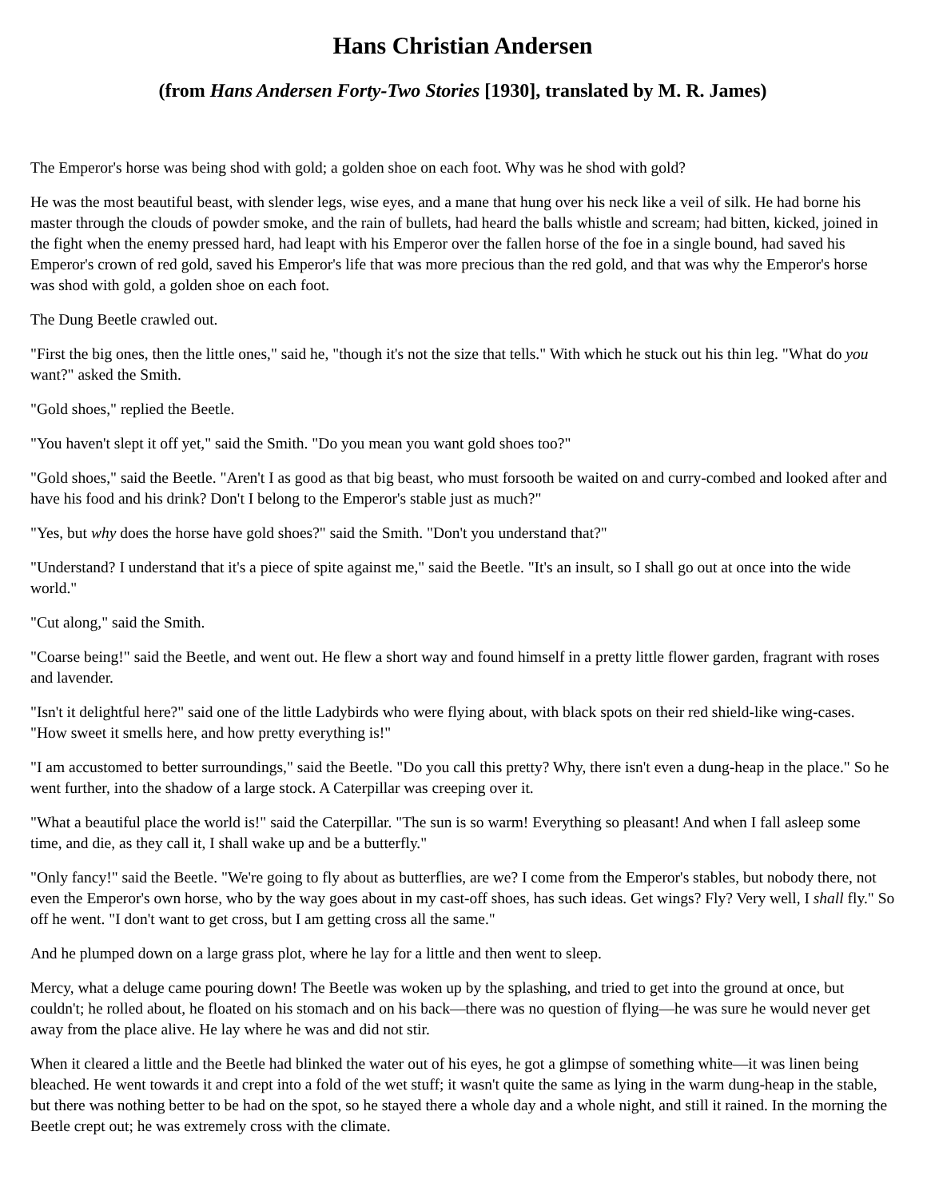Hans Christian Andersen
(from Hans Andersen Forty-Two Stories [1930], translated by M. R. James)
The Emperor's horse was being shod with gold; a golden shoe on each foot. Why was he shod with gold?
He was the most beautiful beast, with slender legs, wise eyes, and a mane that hung over his neck like a veil of silk. He had borne his master through the clouds of powder smoke, and the rain of bullets, had heard the balls whistle and scream; had bitten, kicked, joined in the fight when the enemy pressed hard, had leapt with his Emperor over the fallen horse of the foe in a single bound, had saved his Emperor's crown of red gold, saved his Emperor's life that was more precious than the red gold, and that was why the Emperor's horse was shod with gold, a golden shoe on each foot.
The Dung Beetle crawled out.
"First the big ones, then the little ones," said he, "though it's not the size that tells." With which he stuck out his thin leg. "What do you want?" asked the Smith.
"Gold shoes," replied the Beetle.
"You haven't slept it off yet," said the Smith. "Do you mean you want gold shoes too?"
"Gold shoes," said the Beetle. "Aren't I as good as that big beast, who must forsooth be waited on and curry-combed and looked after and have his food and his drink? Don't I belong to the Emperor's stable just as much?"
"Yes, but why does the horse have gold shoes?" said the Smith. "Don't you understand that?"
"Understand? I understand that it's a piece of spite against me," said the Beetle. "It's an insult, so I shall go out at once into the wide world."
"Cut along," said the Smith.
"Coarse being!" said the Beetle, and went out. He flew a short way and found himself in a pretty little flower garden, fragrant with roses and lavender.
"Isn't it delightful here?" said one of the little Ladybirds who were flying about, with black spots on their red shield-like wing-cases. "How sweet it smells here, and how pretty everything is!"
"I am accustomed to better surroundings," said the Beetle. "Do you call this pretty? Why, there isn't even a dung-heap in the place." So he went further, into the shadow of a large stock. A Caterpillar was creeping over it.
"What a beautiful place the world is!" said the Caterpillar. "The sun is so warm! Everything so pleasant! And when I fall asleep some time, and die, as they call it, I shall wake up and be a butterfly."
"Only fancy!" said the Beetle. "We're going to fly about as butterflies, are we? I come from the Emperor's stables, but nobody there, not even the Emperor's own horse, who by the way goes about in my cast-off shoes, has such ideas. Get wings? Fly? Very well, I shall fly." So off he went. "I don't want to get cross, but I am getting cross all the same."
And he plumped down on a large grass plot, where he lay for a little and then went to sleep.
Mercy, what a deluge came pouring down! The Beetle was woken up by the splashing, and tried to get into the ground at once, but couldn't; he rolled about, he floated on his stomach and on his back—there was no question of flying—he was sure he would never get away from the place alive. He lay where he was and did not stir.
When it cleared a little and the Beetle had blinked the water out of his eyes, he got a glimpse of something white—it was linen being bleached. He went towards it and crept into a fold of the wet stuff; it wasn't quite the same as lying in the warm dung-heap in the stable, but there was nothing better to be had on the spot, so he stayed there a whole day and a whole night, and still it rained. In the morning the Beetle crept out; he was extremely cross with the climate.